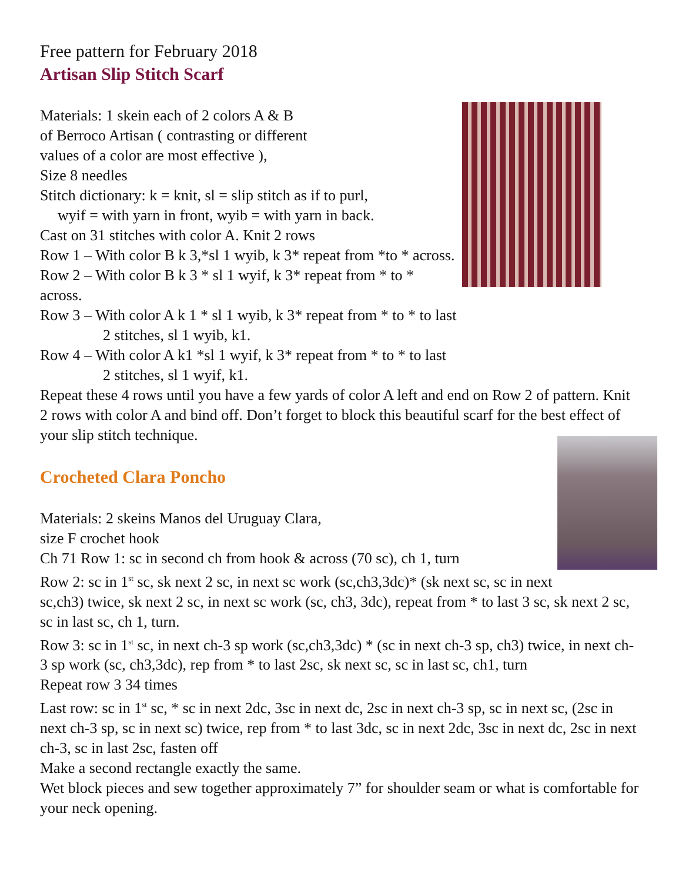Free pattern for February 2018
Artisan Slip Stitch Scarf
Materials: 1 skein each of 2 colors A & B
of Berroco Artisan ( contrasting or different
values of a color are most effective ),
Size 8 needles
Stitch dictionary: k = knit, sl = slip stitch as if to purl,
wyif = with yarn in front, wyib = with yarn in back.
Cast on 31 stitches with color A. Knit 2 rows
Row 1 – With color B k 3,*sl 1 wyib, k 3* repeat from *to * across.
Row 2 – With color B k 3 * sl 1 wyif, k 3* repeat from * to * across.
Row 3 – With color A k 1 * sl 1 wyib, k 3* repeat from * to * to last
2 stitches, sl 1 wyib, k1.
Row 4 – With color A k1 *sl 1 wyif, k 3* repeat from * to * to last
2 stitches, sl 1 wyif, k1.
Repeat these 4 rows until you have a few yards of color A left and end on Row 2 of pattern. Knit 2 rows with color A and bind off. Don’t forget to block this beautiful scarf for the best effect of your slip stitch technique.
Crocheted Clara Poncho
Materials: 2 skeins Manos del Uruguay Clara,
size F crochet hook
Ch 71 Row 1: sc in second ch from hook & across (70 sc), ch 1, turn
Row 2: sc in 1<sup>st</sup> sc, sk next 2 sc, in next sc work (sc,ch3,3dc)* (sk next sc, sc in next sc,ch3) twice, sk next 2 sc, in next sc work (sc, ch3, 3dc), repeat from * to last 3 sc, sk next 2 sc, sc in last sc, ch 1, turn.
Row 3: sc in 1<sup>st</sup> sc, in next ch-3 sp work (sc,ch3,3dc) * (sc in next ch-3 sp, ch3) twice, in next ch-3 sp work (sc, ch3,3dc), rep from * to last 2sc, sk next sc, sc in last sc, ch1, turn
Repeat row 3 34 times
Last row: sc in 1<sup>st</sup> sc, * sc in next 2dc, 3sc in next dc, 2sc in next ch-3 sp, sc in next sc, (2sc in next ch-3 sp, sc in next sc) twice, rep from * to last 3dc, sc in next 2dc, 3sc in next dc, 2sc in next ch-3, sc in last 2sc, fasten off
Make a second rectangle exactly the same.
Wet block pieces and sew together approximately 7” for shoulder seam or what is comfortable for your neck opening.